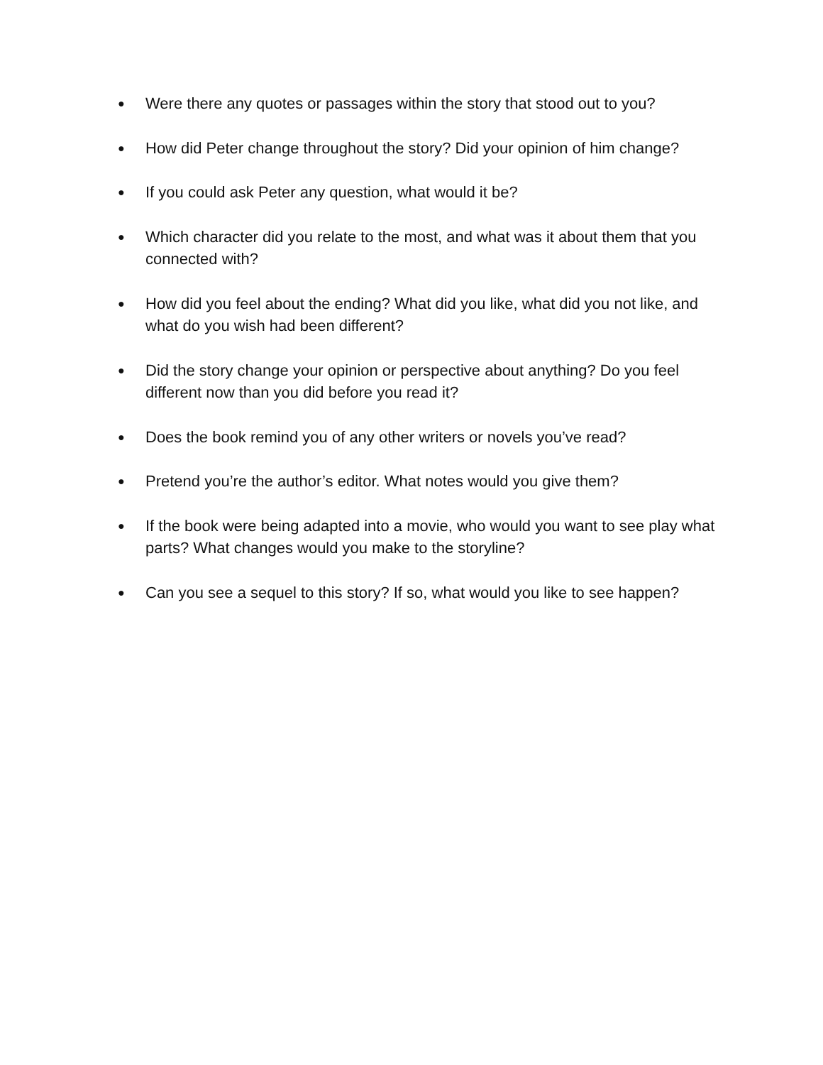● Were there any quotes or passages within the story that stood out to you?
● How did Peter change throughout the story? Did your opinion of him change?
● If you could ask Peter any question, what would it be?
● Which character did you relate to the most, and what was it about them that you connected with?
● How did you feel about the ending? What did you like, what did you not like, and what do you wish had been different?
● Did the story change your opinion or perspective about anything? Do you feel different now than you did before you read it?
● Does the book remind you of any other writers or novels you’ve read?
● Pretend you’re the author’s editor. What notes would you give them?
● If the book were being adapted into a movie, who would you want to see play what parts? What changes would you make to the storyline?
● Can you see a sequel to this story? If so, what would you like to see happen?